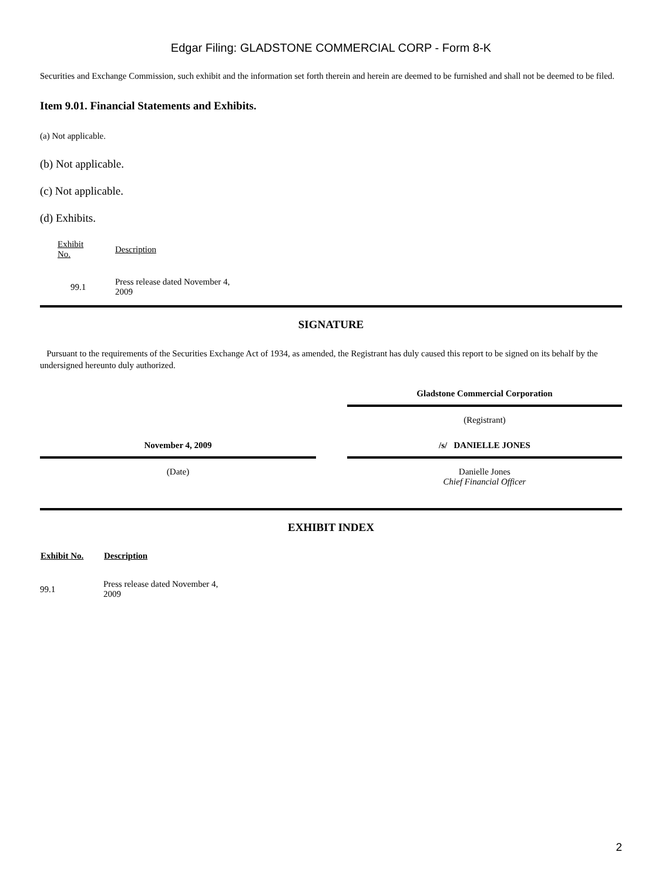Edgar Filing: GLADSTONE COMMERCIAL CORP - Form 8-K
Securities and Exchange Commission, such exhibit and the information set forth therein and herein are deemed to be furnished and shall not be deemed to be filed.
Item 9.01. Financial Statements and Exhibits.
(a) Not applicable.
(b) Not applicable.
(c) Not applicable.
(d) Exhibits.
| Exhibit No. | Description |
| 99.1 | Press release dated November 4, 2009 |
SIGNATURE
Pursuant to the requirements of the Securities Exchange Act of 1934, as amended, the Registrant has duly caused this report to be signed on its behalf by the undersigned hereunto duly authorized.
Gladstone Commercial Corporation
(Registrant)
November 4, 2009
(Date)
/s/ DANIELLE JONES
Danielle Jones
Chief Financial Officer
EXHIBIT INDEX
| Exhibit No. | Description |
| --- | --- |
| 99.1 | Press release dated November 4, 2009 |
2